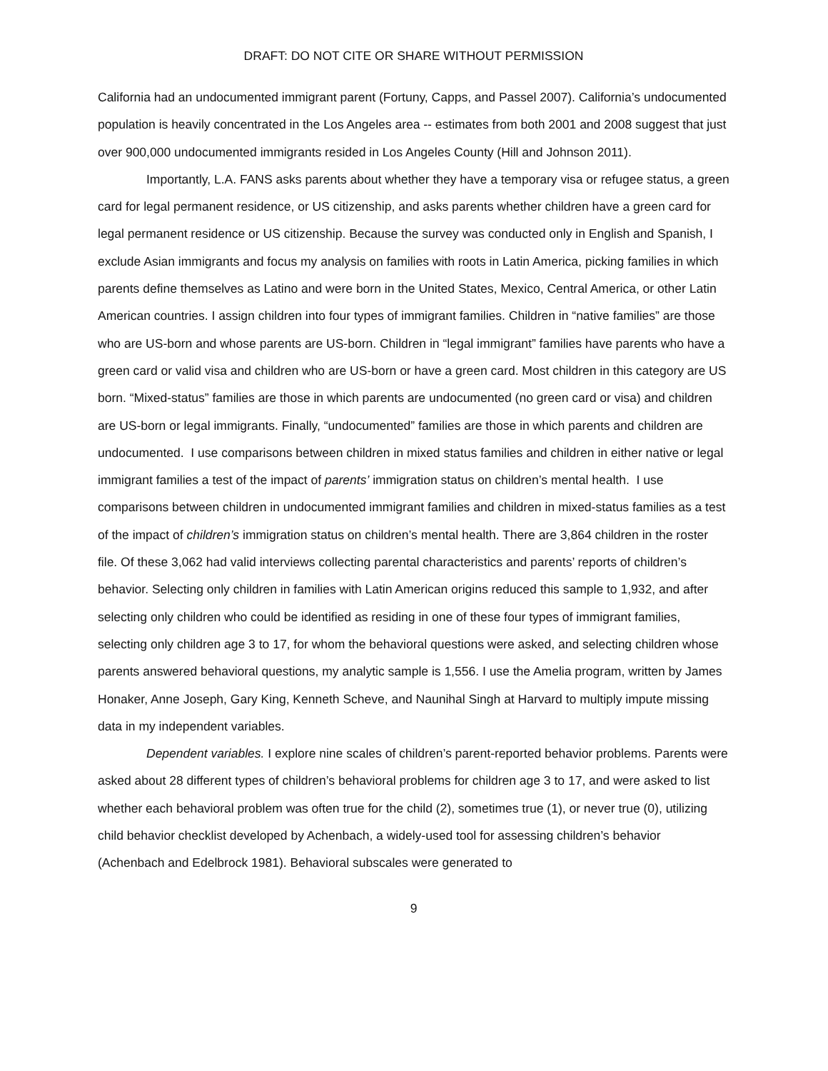DRAFT: DO NOT CITE OR SHARE WITHOUT PERMISSION
California had an undocumented immigrant parent (Fortuny, Capps, and Passel 2007). California’s undocumented population is heavily concentrated in the Los Angeles area -- estimates from both 2001 and 2008 suggest that just over 900,000 undocumented immigrants resided in Los Angeles County (Hill and Johnson 2011).
Importantly, L.A. FANS asks parents about whether they have a temporary visa or refugee status, a green card for legal permanent residence, or US citizenship, and asks parents whether children have a green card for legal permanent residence or US citizenship. Because the survey was conducted only in English and Spanish, I exclude Asian immigrants and focus my analysis on families with roots in Latin America, picking families in which parents define themselves as Latino and were born in the United States, Mexico, Central America, or other Latin American countries. I assign children into four types of immigrant families. Children in “native families” are those who are US-born and whose parents are US-born. Children in “legal immigrant” families have parents who have a green card or valid visa and children who are US-born or have a green card. Most children in this category are US born. “Mixed-status” families are those in which parents are undocumented (no green card or visa) and children are US-born or legal immigrants. Finally, “undocumented” families are those in which parents and children are undocumented. I use comparisons between children in mixed status families and children in either native or legal immigrant families a test of the impact of parents’ immigration status on children’s mental health. I use comparisons between children in undocumented immigrant families and children in mixed-status families as a test of the impact of children’s immigration status on children’s mental health. There are 3,864 children in the roster file. Of these 3,062 had valid interviews collecting parental characteristics and parents’ reports of children’s behavior. Selecting only children in families with Latin American origins reduced this sample to 1,932, and after selecting only children who could be identified as residing in one of these four types of immigrant families, selecting only children age 3 to 17, for whom the behavioral questions were asked, and selecting children whose parents answered behavioral questions, my analytic sample is 1,556. I use the Amelia program, written by James Honaker, Anne Joseph, Gary King, Kenneth Scheve, and Naunihal Singh at Harvard to multiply impute missing data in my independent variables.
Dependent variables. I explore nine scales of children’s parent-reported behavior problems. Parents were asked about 28 different types of children’s behavioral problems for children age 3 to 17, and were asked to list whether each behavioral problem was often true for the child (2), sometimes true (1), or never true (0), utilizing child behavior checklist developed by Achenbach, a widely-used tool for assessing children’s behavior (Achenbach and Edelbrock 1981). Behavioral subscales were generated to
9